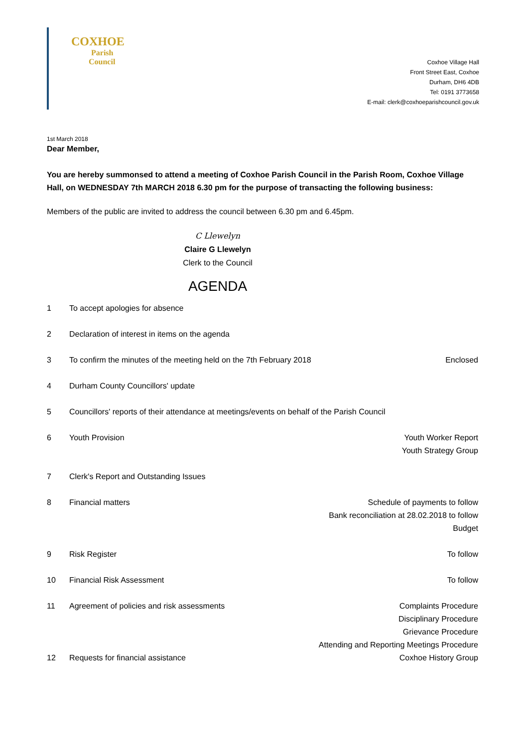COXHOE
Parish
Council
Coxhoe Village Hall
Front Street East, Coxhoe
Durham, DH6 4DB
Tel: 0191 3773658
E-mail: clerk@coxhoeparishcouncil.gov.uk
1st March 2018
Dear Member,
You are hereby summonsed to attend a meeting of Coxhoe Parish Council in the Parish Room, Coxhoe Village Hall, on WEDNESDAY 7th MARCH 2018 6.30 pm for the purpose of transacting the following business:
Members of the public are invited to address the council between 6.30 pm and 6.45pm.
C Llewelyn
Claire G Llewelyn
Clerk to the Council
AGENDA
1 To accept apologies for absence
2 Declaration of interest in items on the agenda
3 To confirm the minutes of the meeting held on the 7th February 2018 Enclosed
4 Durham County Councillors' update
5 Councillors' reports of their attendance at meetings/events on behalf of the Parish Council
6 Youth Provision Youth Worker Report
Youth Strategy Group
7 Clerk's Report and Outstanding Issues
8 Financial matters Schedule of payments to follow
Bank reconciliation at 28.02.2018 to follow
Budget
9 Risk Register To follow
10 Financial Risk Assessment To follow
11 Agreement of policies and risk assessments Complaints Procedure
Disciplinary Procedure
Grievance Procedure
Attending and Reporting Meetings Procedure
12 Requests for financial assistance Coxhoe History Group